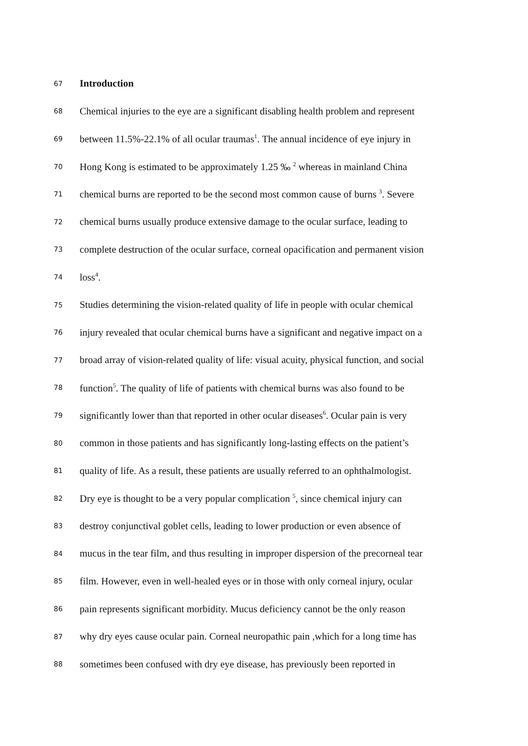67 Introduction
68 Chemical injuries to the eye are a significant disabling health problem and represent
69 between 11.5%-22.1% of all ocular traumas<sup>1</sup>. The annual incidence of eye injury in
70 Hong Kong is estimated to be approximately 1.25 ‰ <sup>2</sup> whereas in mainland China
71 chemical burns are reported to be the second most common cause of burns <sup>3</sup>. Severe
72 chemical burns usually produce extensive damage to the ocular surface, leading to
73 complete destruction of the ocular surface, corneal opacification and permanent vision
74 loss<sup>4</sup>.
75 Studies determining the vision-related quality of life in people with ocular chemical
76 injury revealed that ocular chemical burns have a significant and negative impact on a
77 broad array of vision-related quality of life: visual acuity, physical function, and social
78 function<sup>5</sup>. The quality of life of patients with chemical burns was also found to be
79 significantly lower than that reported in other ocular diseases<sup>6</sup>. Ocular pain is very
80 common in those patients and has significantly long-lasting effects on the patient’s
81 quality of life. As a result, these patients are usually referred to an ophthalmologist.
82 Dry eye is thought to be a very popular complication <sup>5</sup>, since chemical injury can
83 destroy conjunctival goblet cells, leading to lower production or even absence of
84 mucus in the tear film, and thus resulting in improper dispersion of the precorneal tear
85 film. However, even in well-healed eyes or in those with only corneal injury, ocular
86 pain represents significant morbidity. Mucus deficiency cannot be the only reason
87 why dry eyes cause ocular pain. Corneal neuropathic pain ,which for a long time has
88 sometimes been confused with dry eye disease, has previously been reported in